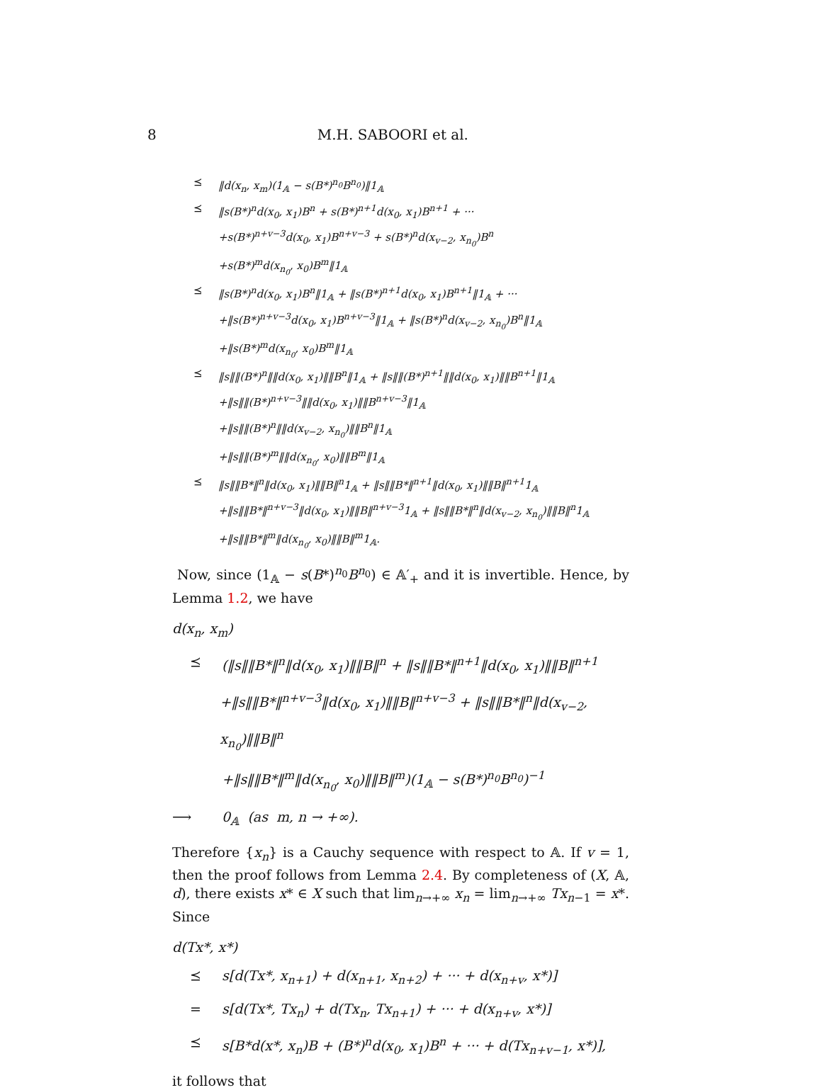8 M.H. SABOORI et al.
⪯ ‖d(x<sub>n</sub>, x<sub>m</sub>)(1<sub>𝔸</sub> − s(B*)<sup>n<sub>0</sub></sup>B<sup>n<sub>0</sub></sup>)‖1<sub>𝔸</sub>
⪯ ‖s(B*)<sup>n</sup>d(x<sub>0</sub>, x<sub>1</sub>)B<sup>n</sup> + s(B*)<sup>n+1</sup>d(x<sub>0</sub>, x<sub>1</sub>)B<sup>n+1</sup> + ···
+s(B*)<sup>n+v−3</sup>d(x<sub>0</sub>, x<sub>1</sub>)B<sup>n+v−3</sup> + s(B*)<sup>n</sup>d(x<sub>v−2</sub>, x<sub>n<sub>0</sub></sub>)B<sup>n</sup>
+s(B*)<sup>m</sup>d(x<sub>n<sub>0</sub></sub>, x<sub>0</sub>)B<sup>m</sup>‖1<sub>𝔸</sub>
⪯ ‖s(B*)<sup>n</sup>d(x<sub>0</sub>, x<sub>1</sub>)B<sup>n</sup>‖1<sub>𝔸</sub> + ‖s(B*)<sup>n+1</sup>d(x<sub>0</sub>, x<sub>1</sub>)B<sup>n+1</sup>‖1<sub>𝔸</sub> + ···
+‖s(B*)<sup>n+v−3</sup>d(x<sub>0</sub>, x<sub>1</sub>)B<sup>n+v−3</sup>‖1<sub>𝔸</sub> + ‖s(B*)<sup>n</sup>d(x<sub>v−2</sub>, x<sub>n<sub>0</sub></sub>)B<sup>n</sup>‖1<sub>𝔸</sub>
+‖s(B*)<sup>m</sup>d(x<sub>n<sub>0</sub></sub>, x<sub>0</sub>)B<sup>m</sup>‖1<sub>𝔸</sub>
⪯ ‖s‖‖(B*)<sup>n</sup>‖‖d(x<sub>0</sub>, x<sub>1</sub>)‖‖B<sup>n</sup>‖1<sub>𝔸</sub> + ‖s‖‖(B*)<sup>n+1</sup>‖‖d(x<sub>0</sub>, x<sub>1</sub>)‖‖B<sup>n+1</sup>‖1<sub>𝔸</sub>
+‖s‖‖(B*)<sup>n+v−3</sup>‖‖d(x<sub>0</sub>, x<sub>1</sub>)‖‖B<sup>n+v−3</sup>‖1<sub>𝔸</sub>
+‖s‖‖(B*)<sup>n</sup>‖‖d(x<sub>v−2</sub>, x<sub>n<sub>0</sub></sub>)‖‖B<sup>n</sup>‖1<sub>𝔸</sub>
+‖s‖‖(B*)<sup>m</sup>‖‖d(x<sub>n<sub>0</sub></sub>, x<sub>0</sub>)‖‖B<sup>m</sup>‖1<sub>𝔸</sub>
⪯ ‖s‖‖B*‖<sup>n</sup>‖d(x<sub>0</sub>, x<sub>1</sub>)‖‖B‖<sup>n</sup>1<sub>𝔸</sub> + ‖s‖‖B*‖<sup>n+1</sup>‖d(x<sub>0</sub>, x<sub>1</sub>)‖‖B‖<sup>n+1</sup>1<sub>𝔸</sub>
+‖s‖‖B*‖<sup>n+v−3</sup>‖d(x<sub>0</sub>, x<sub>1</sub>)‖‖B‖<sup>n+v−3</sup>1<sub>𝔸</sub> + ‖s‖‖B*‖<sup>n</sup>‖d(x<sub>v−2</sub>, x<sub>n<sub>0</sub></sub>)‖‖B‖<sup>n</sup>1<sub>𝔸</sub>
+‖s‖‖B*‖<sup>m</sup>‖d(x<sub>n<sub>0</sub></sub>, x<sub>0</sub>)‖‖B‖<sup>m</sup>1<sub>𝔸</sub>.
Now, since (1<sub>𝔸</sub> − s(B*)<sup>n<sub>0</sub></sup>B<sup>n<sub>0</sub></sup>) ∈ 𝔸′<sub>+</sub> and it is invertible. Hence, by Lemma 1.2, we have
d(x<sub>n</sub>, x<sub>m</sub>)
⪯ (‖s‖‖B*‖<sup>n</sup>‖d(x<sub>0</sub>, x<sub>1</sub>)‖‖B‖<sup>n</sup> + ‖s‖‖B*‖<sup>n+1</sup>‖d(x<sub>0</sub>, x<sub>1</sub>)‖‖B‖<sup>n+1</sup>
+‖s‖‖B*‖<sup>n+v−3</sup>‖d(x<sub>0</sub>, x<sub>1</sub>)‖‖B‖<sup>n+v−3</sup> + ‖s‖‖B*‖<sup>n</sup>‖d(x<sub>v−2</sub>, x<sub>n<sub>0</sub></sub>)‖‖B‖<sup>n</sup>
+‖s‖‖B*‖<sup>m</sup>‖d(x<sub>n<sub>0</sub></sub>, x<sub>0</sub>)‖‖B‖<sup>m</sup>)(1<sub>𝔸</sub> − s(B*)<sup>n<sub>0</sub></sup>B<sup>n<sub>0</sub></sup>)<sup>−1</sup>
⟶ 0<sub>𝔸</sub> (as m, n → +∞).
Therefore {x<sub>n</sub>} is a Cauchy sequence with respect to 𝔸. If v = 1, then the proof follows from Lemma 2.4. By completeness of (X, 𝔸, d), there exists x* ∈ X such that lim<sub>n→+∞</sub> x<sub>n</sub> = lim<sub>n→+∞</sub> Tx<sub>n−1</sub> = x*. Since
d(Tx*, x*)
⪯ s[d(Tx*, x<sub>n+1</sub>) + d(x<sub>n+1</sub>, x<sub>n+2</sub>) + ··· + d(x<sub>n+v</sub>, x*)]
= s[d(Tx*, Tx<sub>n</sub>) + d(Tx<sub>n</sub>, Tx<sub>n+1</sub>) + ··· + d(x<sub>n+v</sub>, x*)]
⪯ s[B*d(x*, x<sub>n</sub>)B + (B*)<sup>n</sup>d(x<sub>0</sub>, x<sub>1</sub>)B<sup>n</sup> + ··· + d(Tx<sub>n+v−1</sub>, x*)],
it follows that